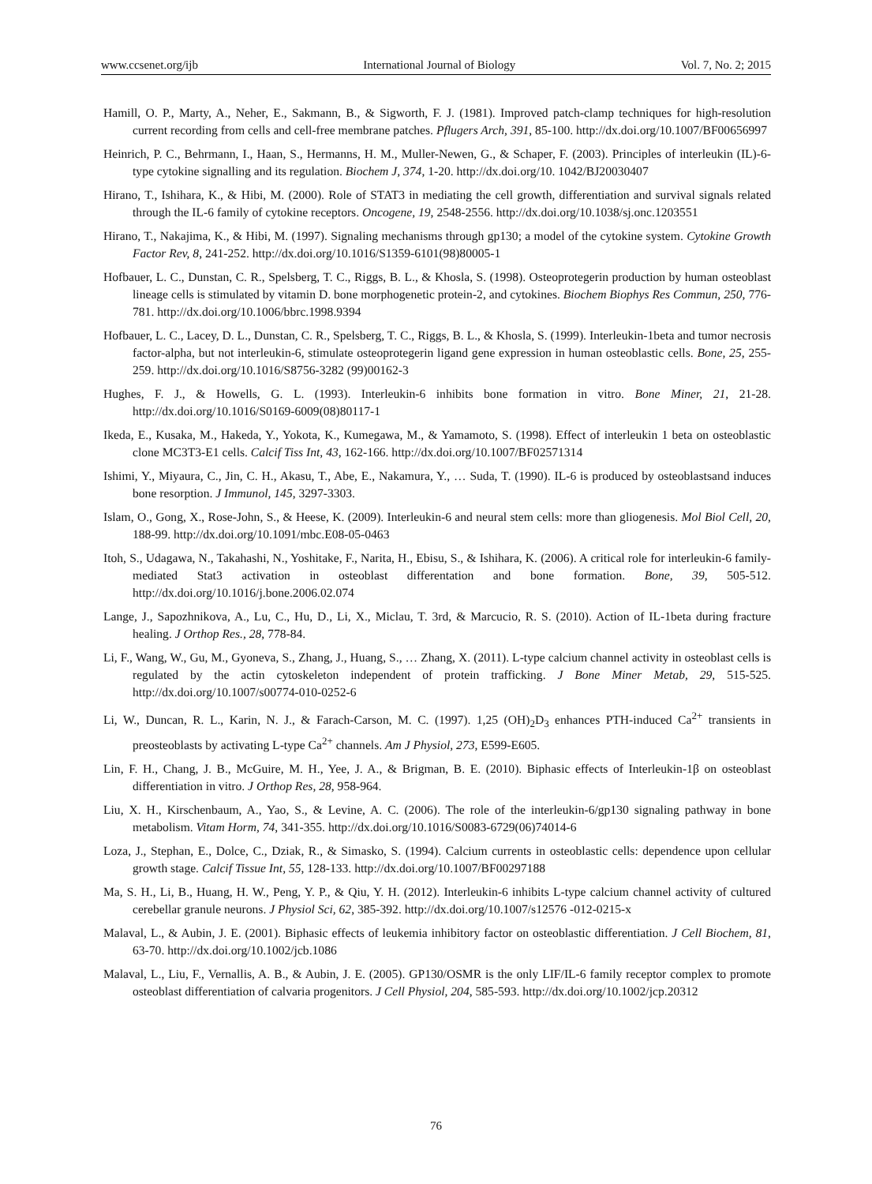www.ccsenet.org/ijb International Journal of Biology Vol. 7, No. 2; 2015
Hamill, O. P., Marty, A., Neher, E., Sakmann, B., & Sigworth, F. J. (1981). Improved patch-clamp techniques for high-resolution current recording from cells and cell-free membrane patches. Pflugers Arch, 391, 85-100. http://dx.doi.org/10.1007/BF00656997
Heinrich, P. C., Behrmann, I., Haan, S., Hermanns, H. M., Muller-Newen, G., & Schaper, F. (2003). Principles of interleukin (IL)-6-type cytokine signalling and its regulation. Biochem J, 374, 1-20. http://dx.doi.org/10. 1042/BJ20030407
Hirano, T., Ishihara, K., & Hibi, M. (2000). Role of STAT3 in mediating the cell growth, differentiation and survival signals related through the IL-6 family of cytokine receptors. Oncogene, 19, 2548-2556. http://dx.doi.org/10.1038/sj.onc.1203551
Hirano, T., Nakajima, K., & Hibi, M. (1997). Signaling mechanisms through gp130; a model of the cytokine system. Cytokine Growth Factor Rev, 8, 241-252. http://dx.doi.org/10.1016/S1359-6101(98)80005-1
Hofbauer, L. C., Dunstan, C. R., Spelsberg, T. C., Riggs, B. L., & Khosla, S. (1998). Osteoprotegerin production by human osteoblast lineage cells is stimulated by vitamin D. bone morphogenetic protein-2, and cytokines. Biochem Biophys Res Commun, 250, 776-781. http://dx.doi.org/10.1006/bbrc.1998.9394
Hofbauer, L. C., Lacey, D. L., Dunstan, C. R., Spelsberg, T. C., Riggs, B. L., & Khosla, S. (1999). Interleukin-1beta and tumor necrosis factor-alpha, but not interleukin-6, stimulate osteoprotegerin ligand gene expression in human osteoblastic cells. Bone, 25, 255-259. http://dx.doi.org/10.1016/S8756-3282 (99)00162-3
Hughes, F. J., & Howells, G. L. (1993). Interleukin-6 inhibits bone formation in vitro. Bone Miner, 21, 21-28. http://dx.doi.org/10.1016/S0169-6009(08)80117-1
Ikeda, E., Kusaka, M., Hakeda, Y., Yokota, K., Kumegawa, M., & Yamamoto, S. (1998). Effect of interleukin 1 beta on osteoblastic clone MC3T3-E1 cells. Calcif Tiss Int, 43, 162-166. http://dx.doi.org/10.1007/BF02571314
Ishimi, Y., Miyaura, C., Jin, C. H., Akasu, T., Abe, E., Nakamura, Y., … Suda, T. (1990). IL-6 is produced by osteoblastsand induces bone resorption. J Immunol, 145, 3297-3303.
Islam, O., Gong, X., Rose-John, S., & Heese, K. (2009). Interleukin-6 and neural stem cells: more than gliogenesis. Mol Biol Cell, 20, 188-99. http://dx.doi.org/10.1091/mbc.E08-05-0463
Itoh, S., Udagawa, N., Takahashi, N., Yoshitake, F., Narita, H., Ebisu, S., & Ishihara, K. (2006). A critical role for interleukin-6 family-mediated Stat3 activation in osteoblast differentation and bone formation. Bone, 39, 505-512. http://dx.doi.org/10.1016/j.bone.2006.02.074
Lange, J., Sapozhnikova, A., Lu, C., Hu, D., Li, X., Miclau, T. 3rd, & Marcucio, R. S. (2010). Action of IL-1beta during fracture healing. J Orthop Res., 28, 778-84.
Li, F., Wang, W., Gu, M., Gyoneva, S., Zhang, J., Huang, S., … Zhang, X. (2011). L-type calcium channel activity in osteoblast cells is regulated by the actin cytoskeleton independent of protein trafficking. J Bone Miner Metab, 29, 515-525. http://dx.doi.org/10.1007/s00774-010-0252-6
Li, W., Duncan, R. L., Karin, N. J., & Farach-Carson, M. C. (1997). 1,25 (OH)<sub>2</sub>D<sub>3</sub> enhances PTH-induced Ca<sup>2+</sup> transients in preosteoblasts by activating L-type Ca<sup>2+</sup> channels. Am J Physiol, 273, E599-E605.
Lin, F. H., Chang, J. B., McGuire, M. H., Yee, J. A., & Brigman, B. E. (2010). Biphasic effects of Interleukin-1β on osteoblast differentiation in vitro. J Orthop Res, 28, 958-964.
Liu, X. H., Kirschenbaum, A., Yao, S., & Levine, A. C. (2006). The role of the interleukin-6/gp130 signaling pathway in bone metabolism. Vitam Horm, 74, 341-355. http://dx.doi.org/10.1016/S0083-6729(06)74014-6
Loza, J., Stephan, E., Dolce, C., Dziak, R., & Simasko, S. (1994). Calcium currents in osteoblastic cells: dependence upon cellular growth stage. Calcif Tissue Int, 55, 128-133. http://dx.doi.org/10.1007/BF00297188
Ma, S. H., Li, B., Huang, H. W., Peng, Y. P., & Qiu, Y. H. (2012). Interleukin-6 inhibits L-type calcium channel activity of cultured cerebellar granule neurons. J Physiol Sci, 62, 385-392. http://dx.doi.org/10.1007/s12576 -012-0215-x
Malaval, L., & Aubin, J. E. (2001). Biphasic effects of leukemia inhibitory factor on osteoblastic differentiation. J Cell Biochem, 81, 63-70. http://dx.doi.org/10.1002/jcb.1086
Malaval, L., Liu, F., Vernallis, A. B., & Aubin, J. E. (2005). GP130/OSMR is the only LIF/IL-6 family receptor complex to promote osteoblast differentiation of calvaria progenitors. J Cell Physiol, 204, 585-593. http://dx.doi.org/10.1002/jcp.20312
76